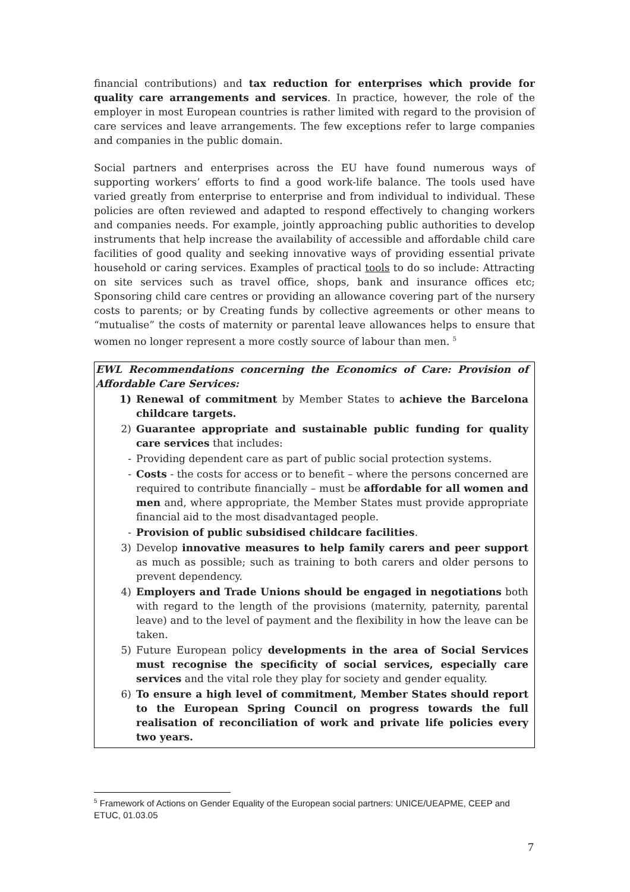financial contributions) and tax reduction for enterprises which provide for quality care arrangements and services. In practice, however, the role of the employer in most European countries is rather limited with regard to the provision of care services and leave arrangements. The few exceptions refer to large companies and companies in the public domain.
Social partners and enterprises across the EU have found numerous ways of supporting workers’ efforts to find a good work-life balance. The tools used have varied greatly from enterprise to enterprise and from individual to individual. These policies are often reviewed and adapted to respond effectively to changing workers and companies needs. For example, jointly approaching public authorities to develop instruments that help increase the availability of accessible and affordable child care facilities of good quality and seeking innovative ways of providing essential private household or caring services. Examples of practical tools to do so include: Attracting on site services such as travel office, shops, bank and insurance offices etc; Sponsoring child care centres or providing an allowance covering part of the nursery costs to parents; or by Creating funds by collective agreements or other means to “mutualise” the costs of maternity or parental leave allowances helps to ensure that women no longer represent a more costly source of labour than men. <sup>5</sup>
EWL Recommendations concerning the Economics of Care: Provision of Affordable Care Services:
1) Renewal of commitment by Member States to achieve the Barcelona childcare targets.
2) Guarantee appropriate and sustainable public funding for quality care services that includes:
- Providing dependent care as part of public social protection systems.
- Costs - the costs for access or to benefit – where the persons concerned are required to contribute financially – must be affordable for all women and men and, where appropriate, the Member States must provide appropriate financial aid to the most disadvantaged people.
- Provision of public subsidised childcare facilities.
3) Develop innovative measures to help family carers and peer support as much as possible; such as training to both carers and older persons to prevent dependency.
4) Employers and Trade Unions should be engaged in negotiations both with regard to the length of the provisions (maternity, paternity, parental leave) and to the level of payment and the flexibility in how the leave can be taken.
5) Future European policy developments in the area of Social Services must recognise the specificity of social services, especially care services and the vital role they play for society and gender equality.
6) To ensure a high level of commitment, Member States should report to the European Spring Council on progress towards the full realisation of reconciliation of work and private life policies every two years.
<sup>5</sup> Framework of Actions on Gender Equality of the European social partners: UNICE/UEAPME, CEEP and ETUC, 01.03.05
7